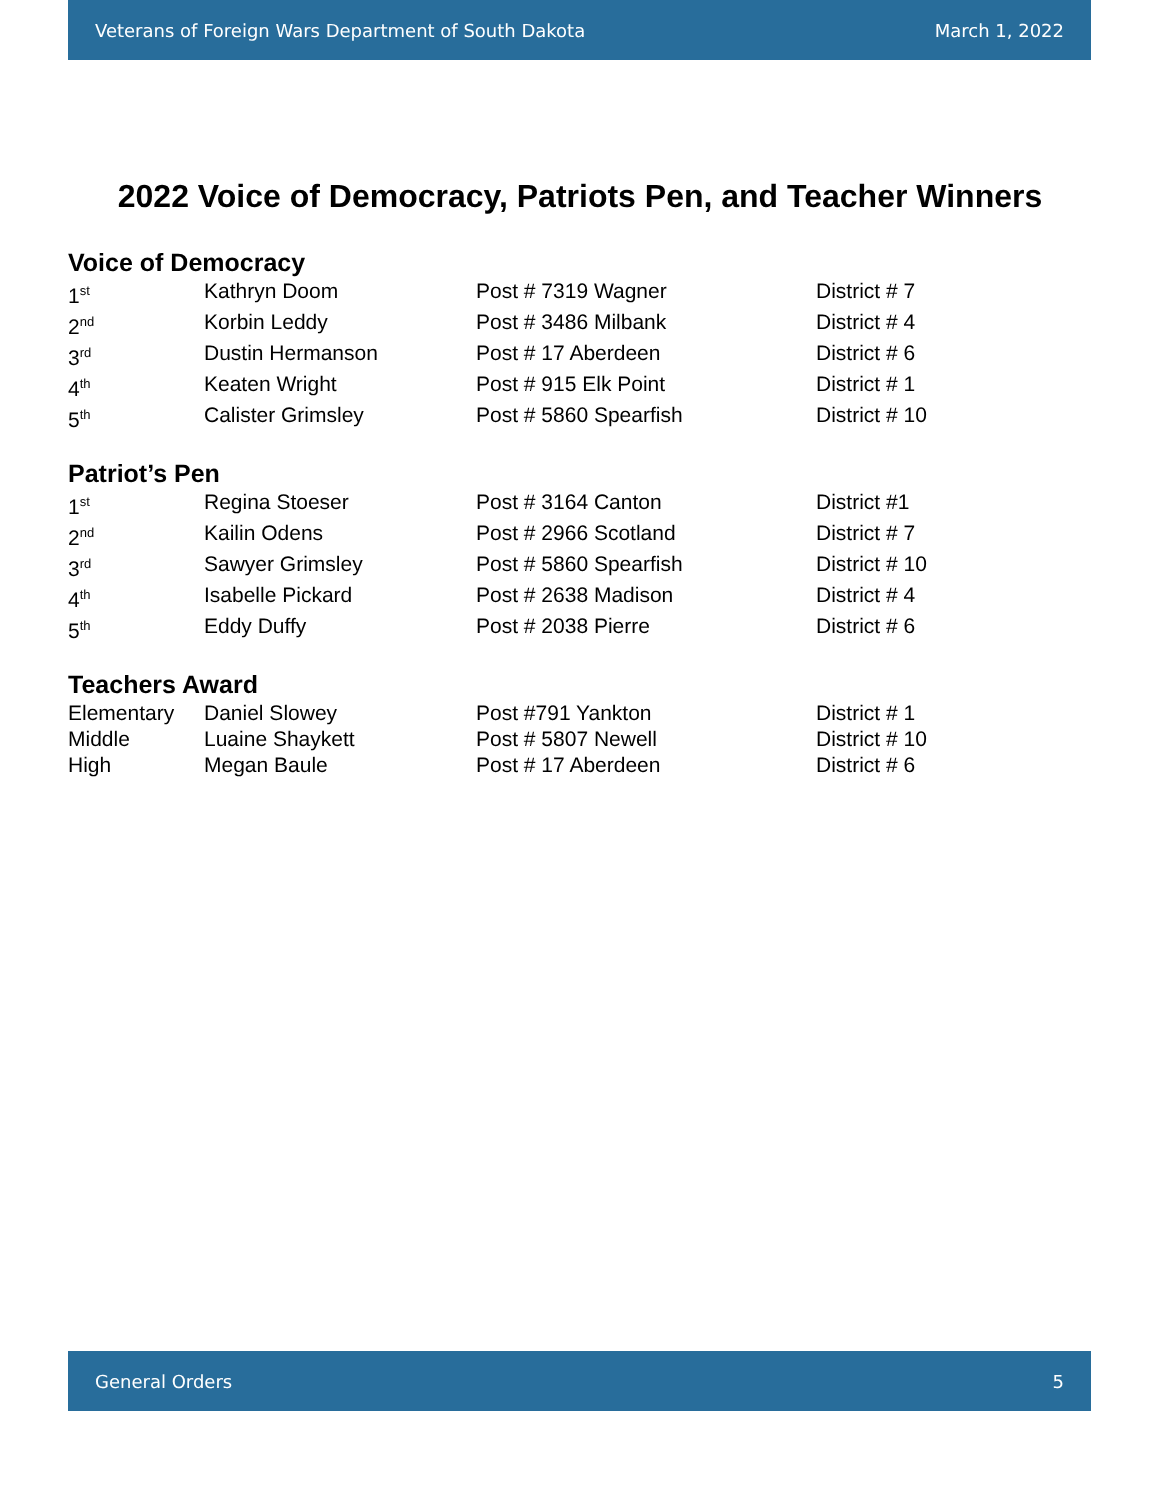Veterans of Foreign Wars Department of South Dakota March 1, 2022
2022 Voice of Democracy, Patriots Pen, and Teacher Winners
Voice of Democracy
| 1<sup>st</sup> | Kathryn Doom | Post # 7319 Wagner | District # 7 |
| 2<sup>nd</sup> | Korbin Leddy | Post # 3486 Milbank | District # 4 |
| 3<sup>rd</sup> | Dustin Hermanson | Post # 17 Aberdeen | District # 6 |
| 4<sup>th</sup> | Keaten Wright | Post # 915 Elk Point | District # 1 |
| 5<sup>th</sup> | Calister Grimsley | Post # 5860 Spearfish | District # 10 |
Patriot’s Pen
| 1<sup>st</sup> | Regina Stoeser | Post # 3164 Canton | District #1 |
| 2<sup>nd</sup> | Kailin Odens | Post # 2966 Scotland | District # 7 |
| 3<sup>rd</sup> | Sawyer Grimsley | Post # 5860 Spearfish | District # 10 |
| 4<sup>th</sup> | Isabelle Pickard | Post # 2638 Madison | District # 4 |
| 5<sup>th</sup> | Eddy Duffy | Post # 2038 Pierre | District # 6 |
Teachers Award
| Elementary | Daniel Slowey | Post #791 Yankton | District # 1 |
| Middle | Luaine Shaykett | Post # 5807 Newell | District # 10 |
| High | Megan Baule | Post # 17 Aberdeen | District # 6 |
General Orders 5